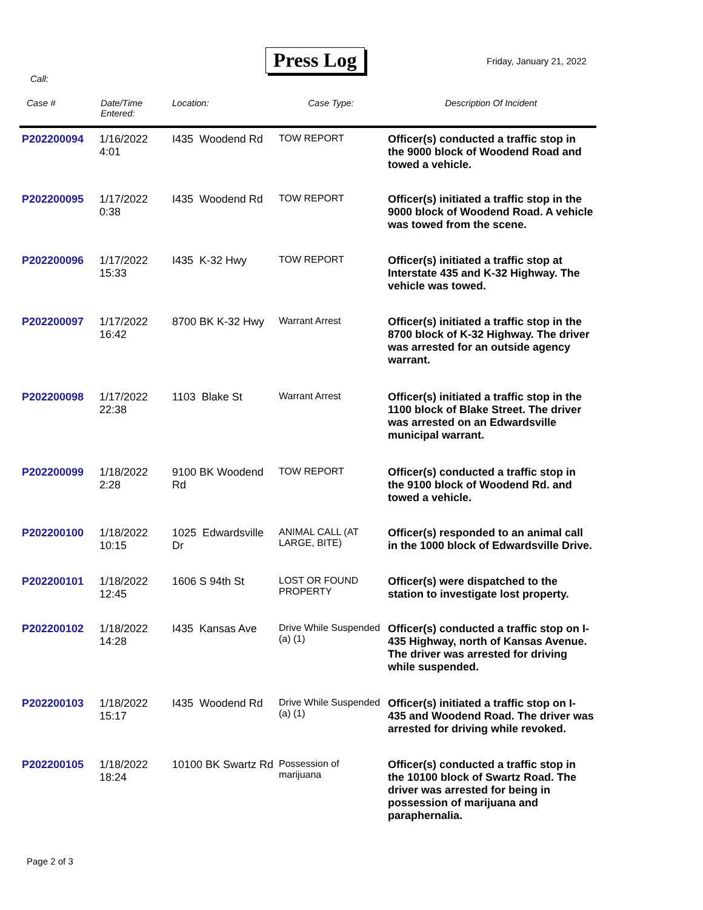Press Log Friday, January 21, 2022
Call:
| Case # | Date/Time Entered: | Location: | Case Type: | Description Of Incident |
| --- | --- | --- | --- | --- |
| P202200094 | 1/16/2022 4:01 | I435 Woodend Rd | TOW REPORT | Officer(s) conducted a traffic stop in the 9000 block of Woodend Road and towed a vehicle. |
| P202200095 | 1/17/2022 0:38 | I435 Woodend Rd | TOW REPORT | Officer(s) initiated a traffic stop in the 9000 block of Woodend Road. A vehicle was towed from the scene. |
| P202200096 | 1/17/2022 15:33 | I435 K-32 Hwy | TOW REPORT | Officer(s) initiated a traffic stop at Interstate 435 and K-32 Highway. The vehicle was towed. |
| P202200097 | 1/17/2022 16:42 | 8700 BK K-32 Hwy | Warrant Arrest | Officer(s) initiated a traffic stop in the 8700 block of K-32 Highway. The driver was arrested for an outside agency warrant. |
| P202200098 | 1/17/2022 22:38 | 1103 Blake St | Warrant Arrest | Officer(s) initiated a traffic stop in the 1100 block of Blake Street. The driver was arrested on an Edwardsville municipal warrant. |
| P202200099 | 1/18/2022 2:28 | 9100 BK Woodend Rd | TOW REPORT | Officer(s) conducted a traffic stop in the 9100 block of Woodend Rd. and towed a vehicle. |
| P202200100 | 1/18/2022 10:15 | 1025 Edwardsville Dr | ANIMAL CALL (AT LARGE, BITE) | Officer(s) responded to an animal call in the 1000 block of Edwardsville Drive. |
| P202200101 | 1/18/2022 12:45 | 1606 S 94th St | LOST OR FOUND PROPERTY | Officer(s) were dispatched to the station to investigate lost property. |
| P202200102 | 1/18/2022 14:28 | I435 Kansas Ave | Drive While Suspended (a) (1) | Officer(s) conducted a traffic stop on I-435 Highway, north of Kansas Avenue. The driver was arrested for driving while suspended. |
| P202200103 | 1/18/2022 15:17 | I435 Woodend Rd | Drive While Suspended (a) (1) | Officer(s) initiated a traffic stop on I-435 and Woodend Road. The driver was arrested for driving while revoked. |
| P202200105 | 1/18/2022 18:24 | 10100 BK Swartz Rd | Possession of marijuana | Officer(s) conducted a traffic stop in the 10100 block of Swartz Road. The driver was arrested for being in possession of marijuana and paraphernalia. |
Page 2 of 3